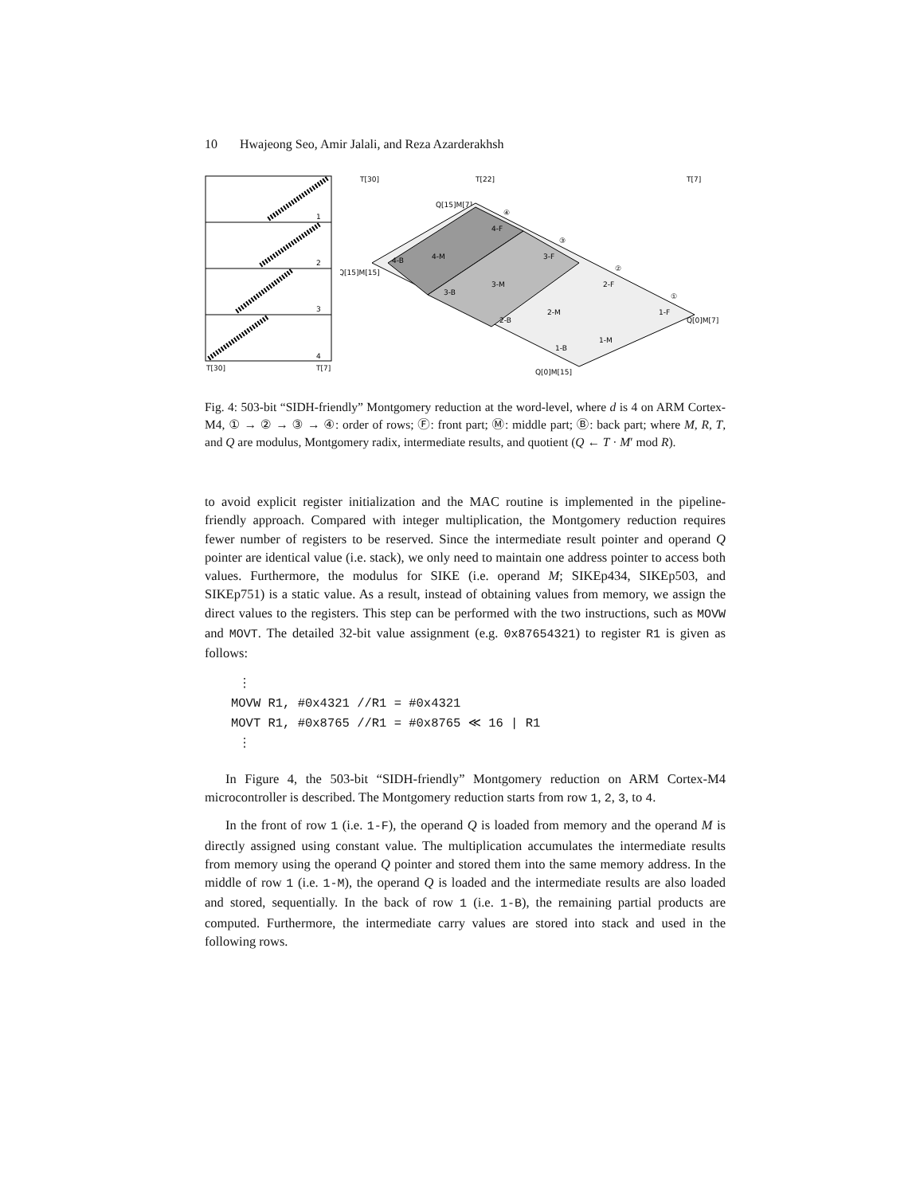10 Hwajeong Seo, Amir Jalali, and Reza Azarderakhsh
1
2
3
4
T[30]
T[7]
T[30]
T[22]
T[7]
Q[15]M[7]
Q[15]M[15]
Q[0]M[7]
Q[0]M[15]
4-F
4-M
4-B
3-F
3-M
3-B
2-F
2-M
2-B
1-F
1-M
1-B
④
③
②
①
Fig. 4: 503-bit “SIDH-friendly” Montgomery reduction at the word-level, where d is 4 on ARM Cortex-M4, ① → ② → ③ → ④: order of rows; Ⓕ: front part; Ⓜ: middle part; Ⓑ: back part; where M, R, T, and Q are modulus, Montgomery radix, intermediate results, and quotient (Q ← T · M′ mod R).
to avoid explicit register initialization and the MAC routine is implemented in the pipeline-friendly approach. Compared with integer multiplication, the Montgomery reduction requires fewer number of registers to be reserved. Since the intermediate result pointer and operand Q pointer are identical value (i.e. stack), we only need to maintain one address pointer to access both values. Furthermore, the modulus for SIKE (i.e. operand M; SIKEp434, SIKEp503, and SIKEp751) is a static value. As a result, instead of obtaining values from memory, we assign the direct values to the registers. This step can be performed with the two instructions, such as MOVW and MOVT. The detailed 32-bit value assignment (e.g. 0x87654321) to register R1 is given as follows:
⋮
MOVW R1, #0x4321 //R1 = #0x4321
MOVT R1, #0x8765 //R1 = #0x8765 ≪ 16 | R1
⋮
In Figure 4, the 503-bit “SIDH-friendly” Montgomery reduction on ARM Cortex-M4 microcontroller is described. The Montgomery reduction starts from row 1, 2, 3, to 4.
In the front of row 1 (i.e. 1-F), the operand Q is loaded from memory and the operand M is directly assigned using constant value. The multiplication accumulates the intermediate results from memory using the operand Q pointer and stored them into the same memory address. In the middle of row 1 (i.e. 1-M), the operand Q is loaded and the intermediate results are also loaded and stored, sequentially. In the back of row 1 (i.e. 1-B), the remaining partial products are computed. Furthermore, the intermediate carry values are stored into stack and used in the following rows.